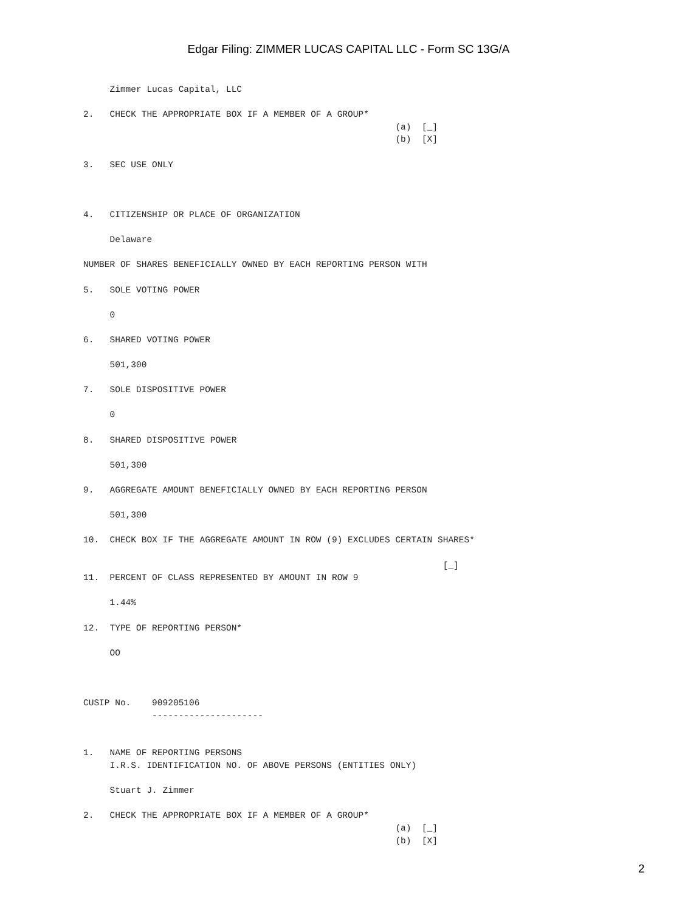Edgar Filing: ZIMMER LUCAS CAPITAL LLC - Form SC 13G/A
     Zimmer Lucas Capital, LLC

2.   CHECK THE APPROPRIATE BOX IF A MEMBER OF A GROUP*
                                                           (a)  [_]
                                                           (b)  [X]

3.   SEC USE ONLY



4.   CITIZENSHIP OR PLACE OF ORGANIZATION

     Delaware

NUMBER OF SHARES BENEFICIALLY OWNED BY EACH REPORTING PERSON WITH

5.   SOLE VOTING POWER

     0

6.   SHARED VOTING POWER

     501,300

7.   SOLE DISPOSITIVE POWER

     0

8.   SHARED DISPOSITIVE POWER

     501,300

9.   AGGREGATE AMOUNT BENEFICIALLY OWNED BY EACH REPORTING PERSON

     501,300

10.  CHECK BOX IF THE AGGREGATE AMOUNT IN ROW (9) EXCLUDES CERTAIN SHARES*

                                                                    [_]
11.  PERCENT OF CLASS REPRESENTED BY AMOUNT IN ROW 9

     1.44%

12.  TYPE OF REPORTING PERSON*

     OO



CUSIP No.    909205106
             ---------------------


1.   NAME OF REPORTING PERSONS
     I.R.S. IDENTIFICATION NO. OF ABOVE PERSONS (ENTITIES ONLY)

     Stuart J. Zimmer

2.   CHECK THE APPROPRIATE BOX IF A MEMBER OF A GROUP*
                                                           (a)  [_]
                                                           (b)  [X]
2